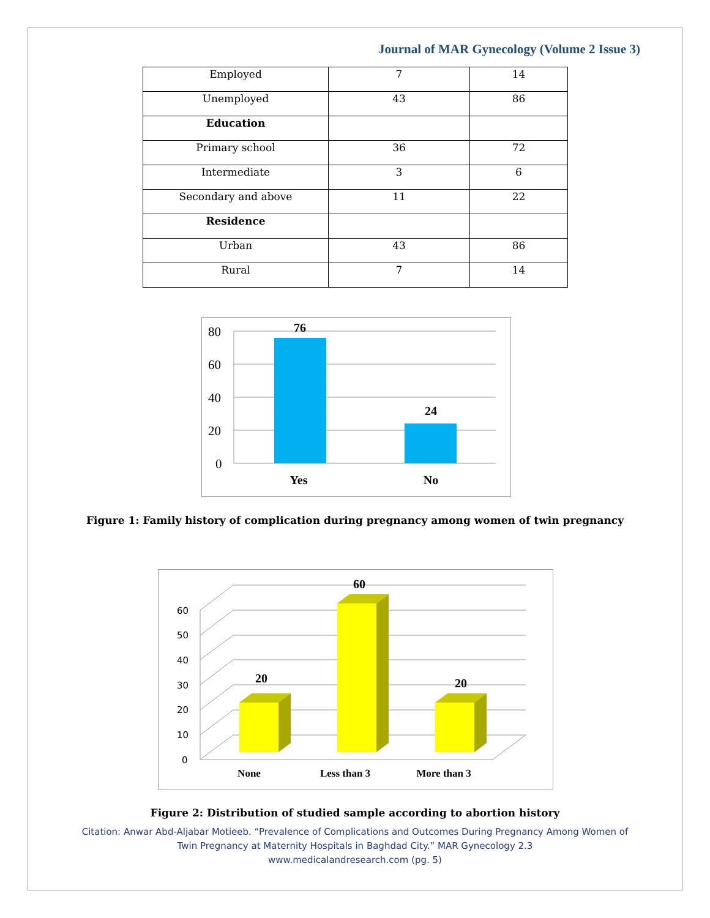Journal of MAR Gynecology (Volume 2 Issue 3)
| Employed | 7 | 14 |
| Unemployed | 43 | 86 |
| Education | | |
| Primary school | 36 | 72 |
| Intermediate | 3 | 6 |
| Secondary and above | 11 | 22 |
| Residence | | |
| Urban | 43 | 86 |
| Rural | 7 | 14 |
80
60
40
20
0
76
24
Yes
No
Figure 1: Family history of complication during pregnancy among women of twin pregnancy
60
50
40
30
20
10
0
20
60
20
None
Less than 3
More than 3
Figure 2: Distribution of studied sample according to abortion history
Citation: Anwar Abd-Aljabar Motieeb. “Prevalence of Complications and Outcomes During Pregnancy Among Women of
Twin Pregnancy at Maternity Hospitals in Baghdad City.” MAR Gynecology 2.3
www.medicalandresearch.com (pg. 5)